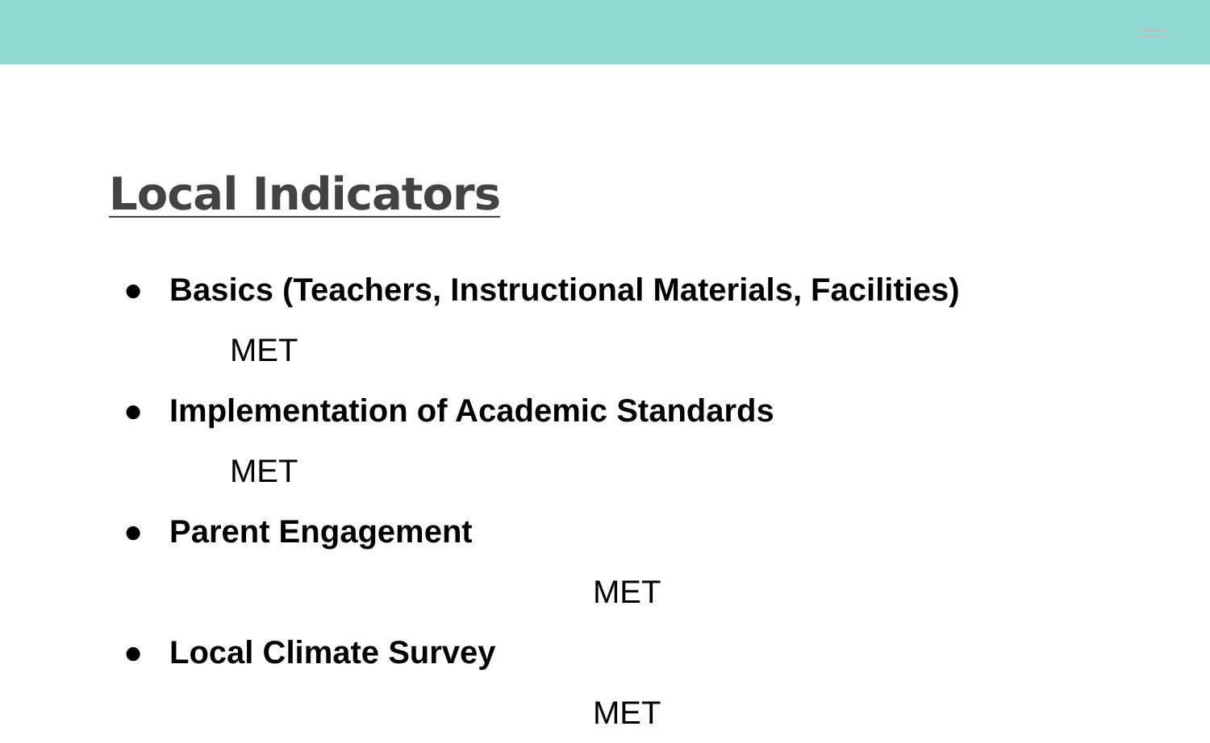Local Indicators
● Basics (Teachers, Instructional Materials, Facilities)
MET
● Implementation of Academic Standards
MET
● Parent Engagement
MET
● Local Climate Survey
MET